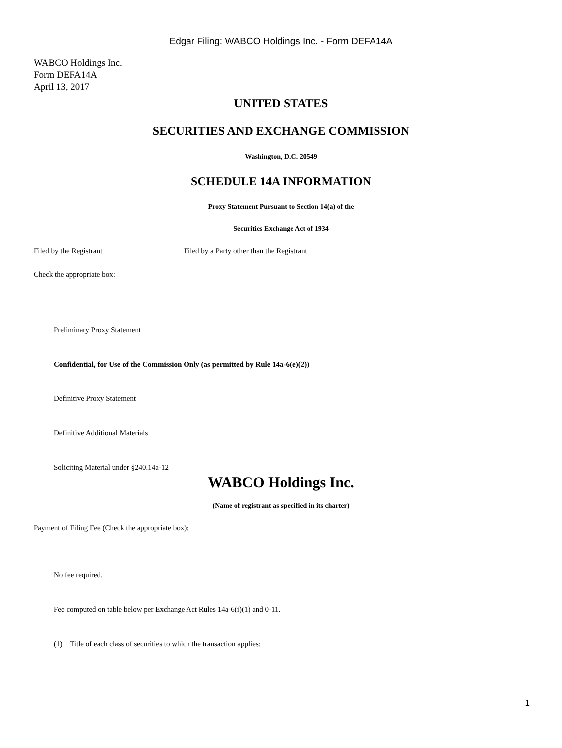Edgar Filing: WABCO Holdings Inc. - Form DEFA14A
WABCO Holdings Inc.
Form DEFA14A
April 13, 2017
UNITED STATES
SECURITIES AND EXCHANGE COMMISSION
Washington, D.C. 20549
SCHEDULE 14A INFORMATION
Proxy Statement Pursuant to Section 14(a) of the
Securities Exchange Act of 1934
Filed by the Registrant Filed by a Party other than the Registrant
Check the appropriate box:
Preliminary Proxy Statement
Confidential, for Use of the Commission Only (as permitted by Rule 14a-6(e)(2))
Definitive Proxy Statement
Definitive Additional Materials
Soliciting Material under §240.14a-12
WABCO Holdings Inc.
(Name of registrant as specified in its charter)
Payment of Filing Fee (Check the appropriate box):
No fee required.
Fee computed on table below per Exchange Act Rules 14a-6(i)(1) and 0-11.
(1) Title of each class of securities to which the transaction applies:
1